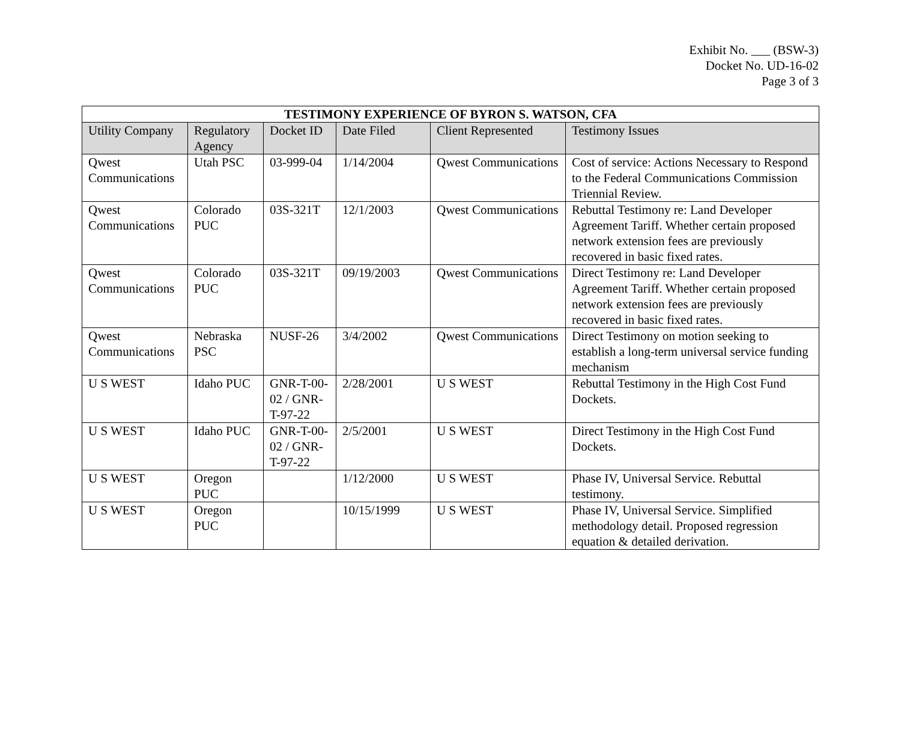Exhibit No. ___ (BSW-3)
Docket No. UD-16-02
Page 3 of 3
| TESTIMONY EXPERIENCE OF BYRON S. WATSON, CFA | | | | | |
| --- | --- | --- | --- | --- | --- |
| Utility Company | Regulatory Agency | Docket ID | Date Filed | Client Represented | Testimony Issues |
| Qwest Communications | Utah PSC | 03-999-04 | 1/14/2004 | Qwest Communications | Cost of service: Actions Necessary to Respond to the Federal Communications Commission Triennial Review. |
| Qwest Communications | Colorado PUC | 03S-321T | 12/1/2003 | Qwest Communications | Rebuttal Testimony re: Land Developer Agreement Tariff. Whether certain proposed network extension fees are previously recovered in basic fixed rates. |
| Qwest Communications | Colorado PUC | 03S-321T | 09/19/2003 | Qwest Communications | Direct Testimony re: Land Developer Agreement Tariff. Whether certain proposed network extension fees are previously recovered in basic fixed rates. |
| Qwest Communications | Nebraska PSC | NUSF-26 | 3/4/2002 | Qwest Communications | Direct Testimony on motion seeking to establish a long-term universal service funding mechanism |
| U S WEST | Idaho PUC | GNR-T-00-02 / GNR-T-97-22 | 2/28/2001 | U S WEST | Rebuttal Testimony in the High Cost Fund Dockets. |
| U S WEST | Idaho PUC | GNR-T-00-02 / GNR-T-97-22 | 2/5/2001 | U S WEST | Direct Testimony in the High Cost Fund Dockets. |
| U S WEST | Oregon PUC | | 1/12/2000 | U S WEST | Phase IV, Universal Service. Rebuttal testimony. |
| U S WEST | Oregon PUC | | 10/15/1999 | U S WEST | Phase IV, Universal Service. Simplified methodology detail. Proposed regression equation & detailed derivation. |